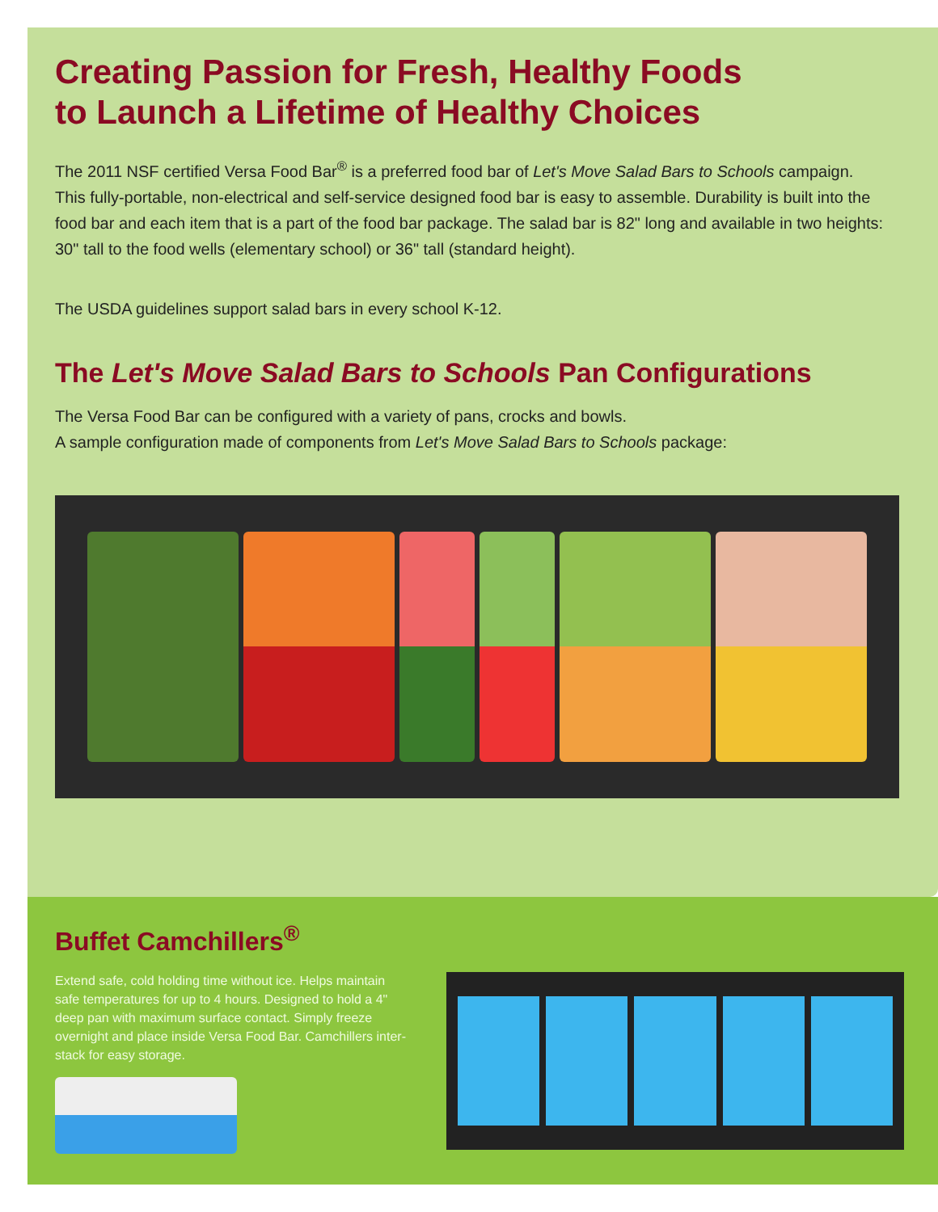Creating Passion for Fresh, Healthy Foods to Launch a Lifetime of Healthy Choices
The 2011 NSF certified Versa Food Bar<sup>®</sup> is a preferred food bar of Let's Move Salad Bars to Schools campaign. This fully-portable, non-electrical and self-service designed food bar is easy to assemble. Durability is built into the food bar and each item that is a part of the food bar package. The salad bar is 82" long and available in two heights: 30" tall to the food wells (elementary school) or 36" tall (standard height).
The USDA guidelines support salad bars in every school K-12.
The Let's Move Salad Bars to Schools Pan Configurations
The Versa Food Bar can be configured with a variety of pans, crocks and bowls.
A sample configuration made of components from Let's Move Salad Bars to Schools package:
Buffet Camchillers<sup>®</sup>
Extend safe, cold holding time without ice. Helps maintain safe temperatures for up to 4 hours. Designed to hold a 4" deep pan with maximum surface contact. Simply freeze overnight and place inside Versa Food Bar. Camchillers inter-stack for easy storage.